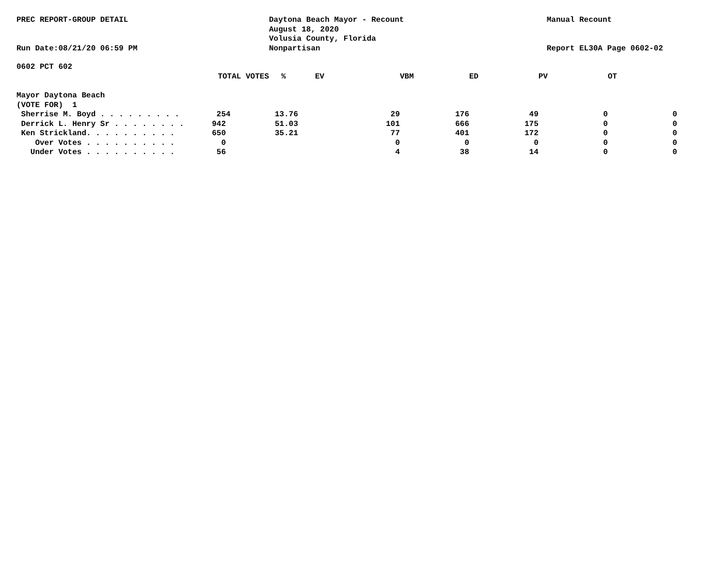PREC REPORT-GROUP DETAIL
Run Date:08/21/20 06:59 PM
Daytona Beach Mayor - Recount
August 18, 2020
Volusia County, Florida
Nonpartisan
Manual Recount
Report EL30A Page 0602-02
0602 PCT 602
| TOTAL VOTES | % | EV | VBM | ED | PV | OT |
| --- | --- | --- | --- | --- | --- | --- |
| Mayor Daytona Beach | | | | | | |
| (VOTE FOR) 1 | | | | | | |
| Sherrise M. Boyd . . . . . . . . . 254 | 13.76 | 29 | 176 | 49 | 0 | 0 |
| Derrick L. Henry Sr . . . . . . . . 942 | 51.03 | 101 | 666 | 175 | 0 | 0 |
| Ken Strickland. . . . . . . . . . 650 | 35.21 | 77 | 401 | 172 | 0 | 0 |
| Over Votes . . . . . . . . . . 0 | | 0 | 0 | 0 | 0 | 0 |
| Under Votes . . . . . . . . . . 56 | | 4 | 38 | 14 | 0 | 0 |